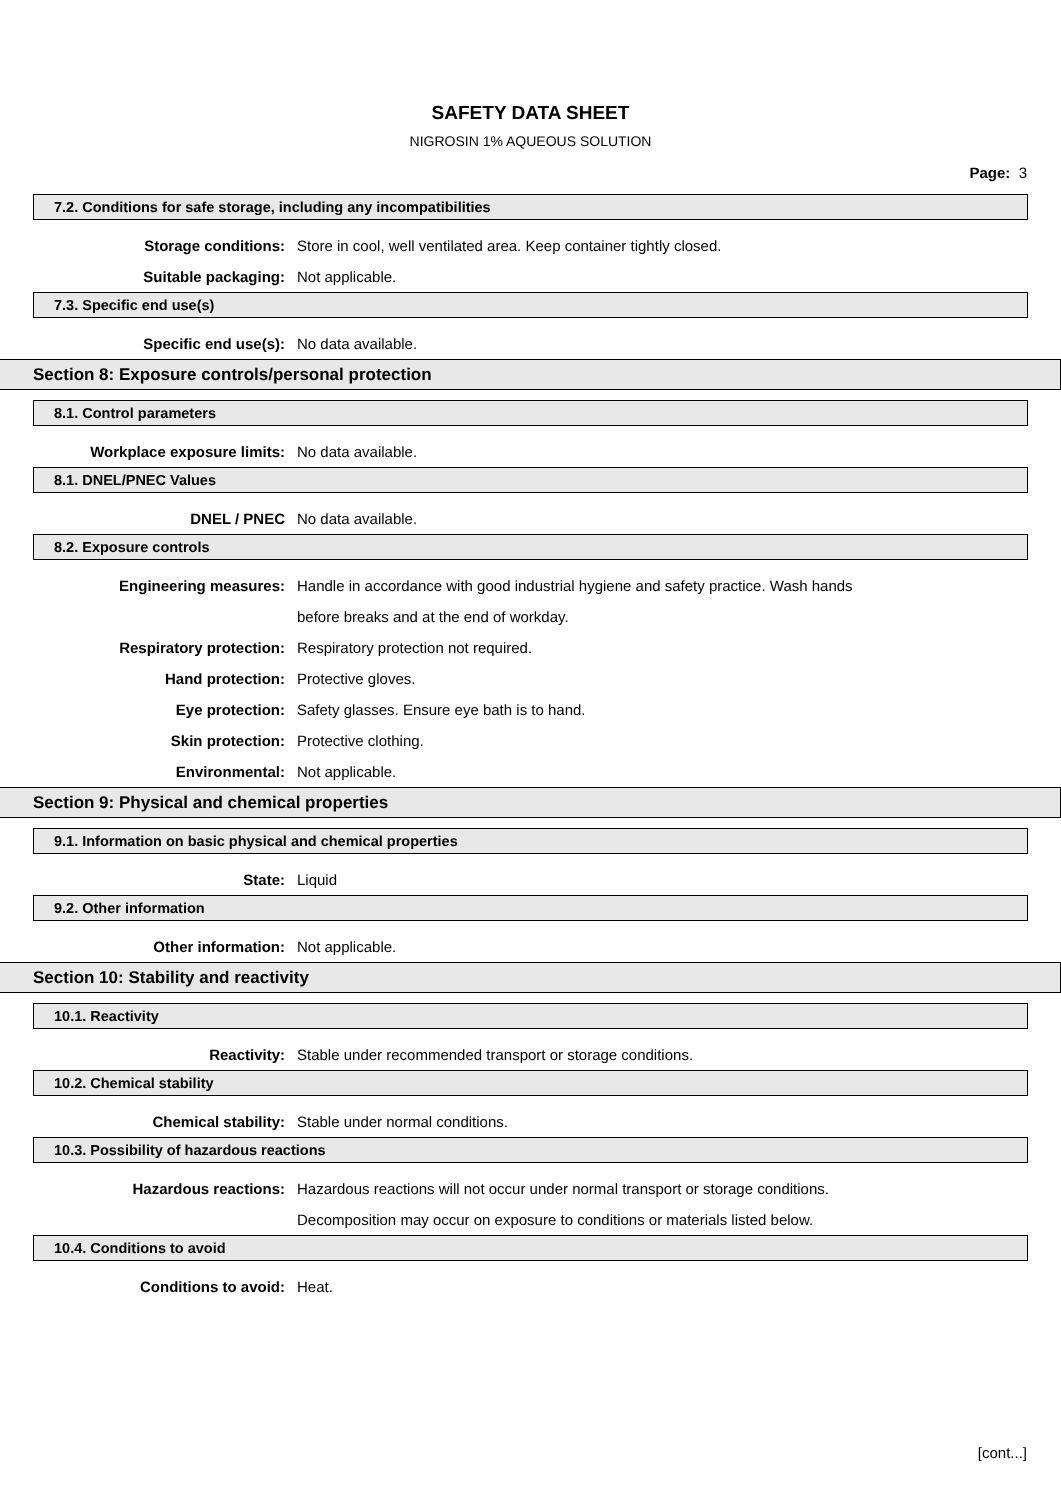SAFETY DATA SHEET
NIGROSIN 1% AQUEOUS SOLUTION
Page: 3
7.2. Conditions for safe storage, including any incompatibilities
Storage conditions: Store in cool, well ventilated area. Keep container tightly closed.
Suitable packaging: Not applicable.
7.3. Specific end use(s)
Specific end use(s): No data available.
Section 8: Exposure controls/personal protection
8.1. Control parameters
Workplace exposure limits: No data available.
8.1. DNEL/PNEC Values
DNEL / PNEC No data available.
8.2. Exposure controls
Engineering measures: Handle in accordance with good industrial hygiene and safety practice. Wash hands
before breaks and at the end of workday.
Respiratory protection: Respiratory protection not required.
Hand protection: Protective gloves.
Eye protection: Safety glasses. Ensure eye bath is to hand.
Skin protection: Protective clothing.
Environmental: Not applicable.
Section 9: Physical and chemical properties
9.1. Information on basic physical and chemical properties
State: Liquid
9.2. Other information
Other information: Not applicable.
Section 10: Stability and reactivity
10.1. Reactivity
Reactivity: Stable under recommended transport or storage conditions.
10.2. Chemical stability
Chemical stability: Stable under normal conditions.
10.3. Possibility of hazardous reactions
Hazardous reactions: Hazardous reactions will not occur under normal transport or storage conditions.
Decomposition may occur on exposure to conditions or materials listed below.
10.4. Conditions to avoid
Conditions to avoid: Heat.
[cont...]